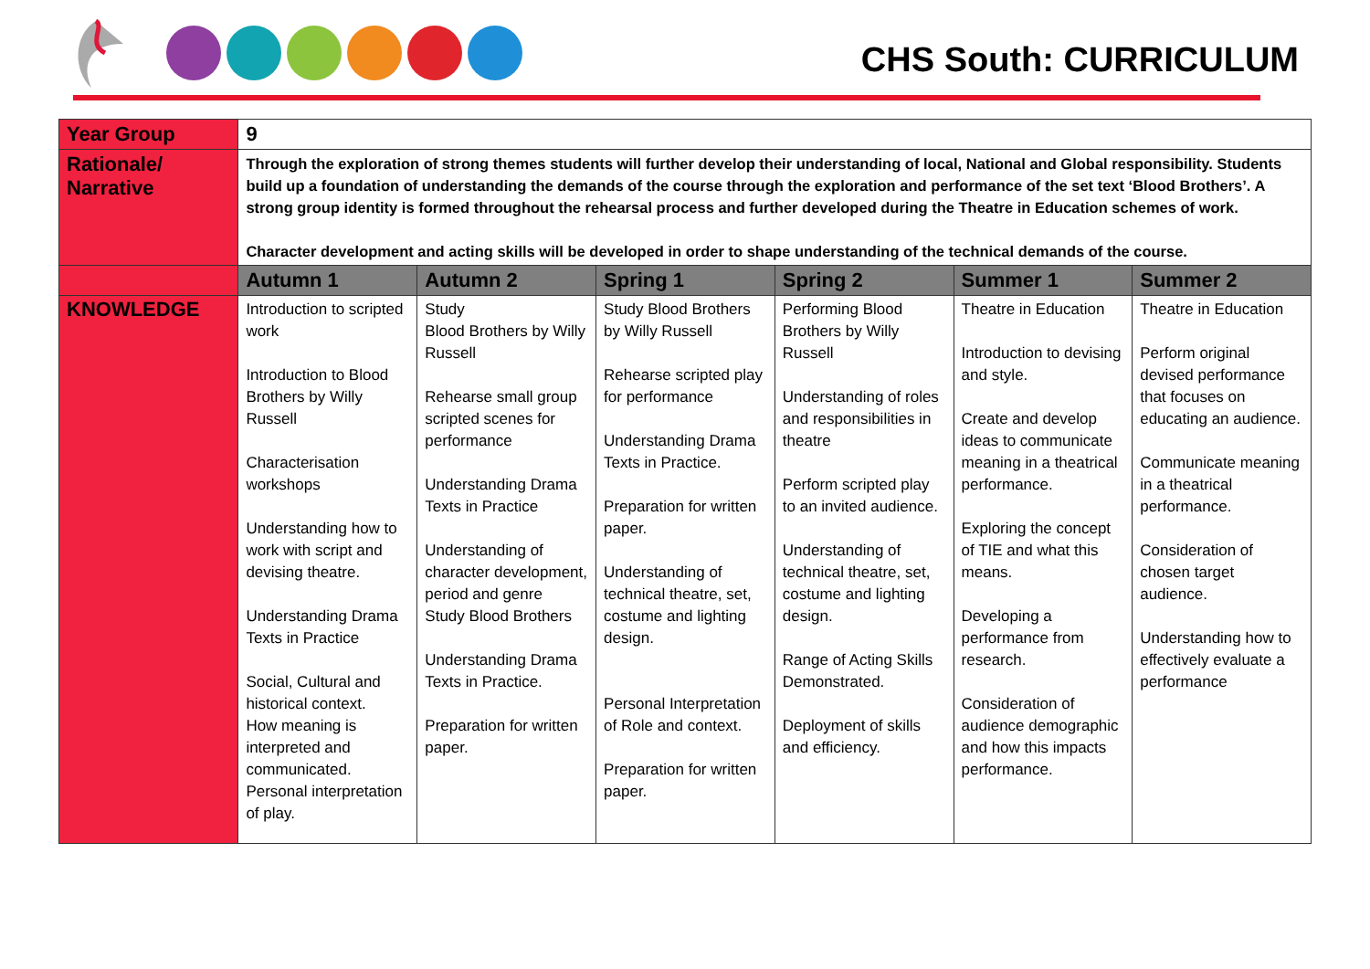CHS South: CURRICULUM
| Year Group | 9 | | | | | |
| Rationale/ Narrative | Through the exploration of strong themes students will further develop their understanding of local, National and Global responsibility. Students build up a foundation of understanding the demands of the course through the exploration and performance of the set text ‘Blood Brothers’. A strong group identity is formed throughout the rehearsal process and further developed during the Theatre in Education schemes of work. Character development and acting skills will be developed in order to shape understanding of the technical demands of the course. | | | | | |
| | Autumn 1 | Autumn 2 | Spring 1 | Spring 2 | Summer 1 | Summer 2 |
| KNOWLEDGE | Introduction to scripted work Introduction to Blood Brothers by Willy Russell Characterisation workshops Understanding how to work with script and devising theatre. Understanding Drama Texts in Practice Social, Cultural and historical context. How meaning is interpreted and communicated. Personal interpretation of play. | Study Blood Brothers by Willy Russell Rehearse small group scripted scenes for performance Understanding Drama Texts in Practice Understanding of character development, period and genre Study Blood Brothers Understanding Drama Texts in Practice. Preparation for written paper. | Study Blood Brothers by Willy Russell Rehearse scripted play for performance Understanding Drama Texts in Practice. Preparation for written paper. Understanding of technical theatre, set, costume and lighting design. Personal Interpretation of Role and context. Preparation for written paper. | Performing Blood Brothers by Willy Russell Understanding of roles and responsibilities in theatre Perform scripted play to an invited audience. Understanding of technical theatre, set, costume and lighting design. Range of Acting Skills Demonstrated. Deployment of skills and efficiency. | Theatre in Education Introduction to devising and style. Create and develop ideas to communicate meaning in a theatrical performance. Exploring the concept of TIE and what this means. Developing a performance from research. Consideration of audience demographic and how this impacts performance. | Theatre in Education Perform original devised performance that focuses on educating an audience. Communicate meaning in a theatrical performance. Consideration of chosen target audience. Understanding how to effectively evaluate a performance |